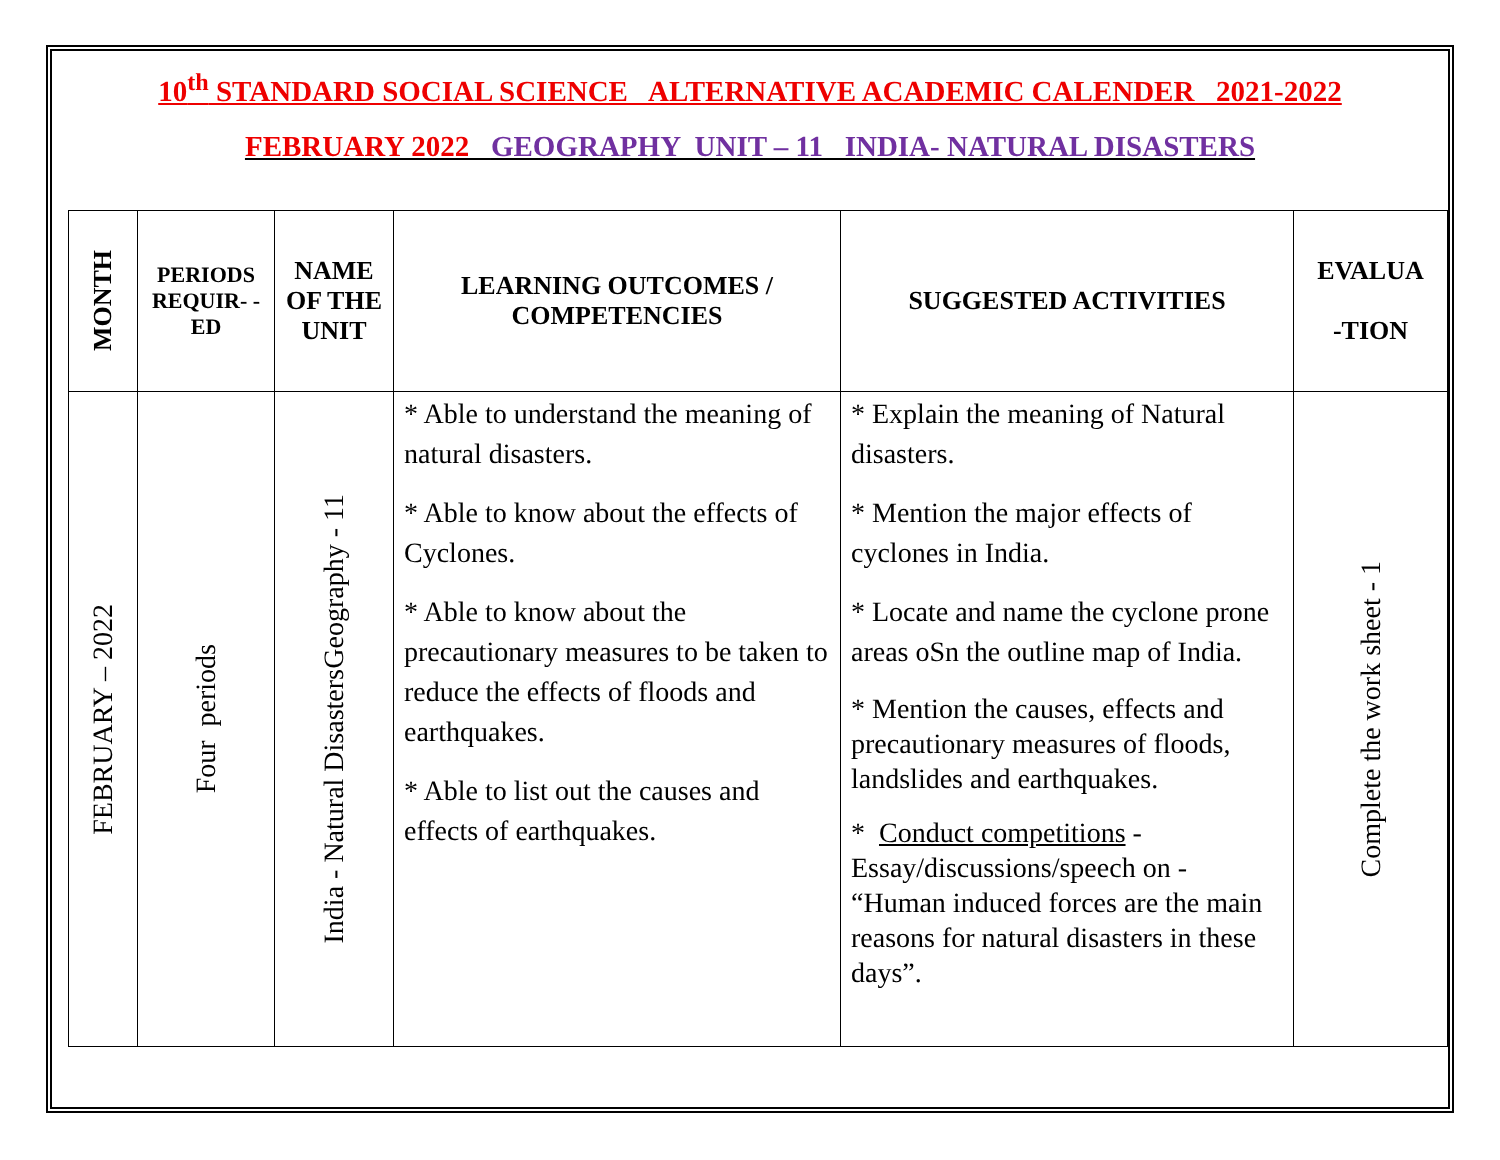10<sup>th</sup> STANDARD SOCIAL SCIENCE ALTERNATIVE ACADEMIC CALENDER 2021-2022
FEBRUARY 2022 GEOGRAPHY UNIT – 11 INDIA- NATURAL DISASTERS
| MONTH | PERIODS REQUIR- -ED | NAME OF THE UNIT | LEARNING OUTCOMES / COMPETENCIES | SUGGESTED ACTIVITIES | EVALUA -TION |
| --- | --- | --- | --- | --- | --- |
| FEBRUARY – 2022 | Four periods | Geography - 11 India - Natural Disasters | * Able to understand the meaning of natural disasters. * Able to know about the effects of Cyclones. * Able to know about the precautionary measures to be taken to reduce the effects of floods and earthquakes. * Able to list out the causes and effects of earthquakes. | * Explain the meaning of Natural disasters. * Mention the major effects of cyclones in India. * Locate and name the cyclone prone areas oSn the outline map of India. * Mention the causes, effects and precautionary measures of floods, landslides and earthquakes. * Conduct competitions - Essay/discussions/speech on - “Human induced forces are the main reasons for natural disasters in these days”. | Complete the work sheet - 1 |